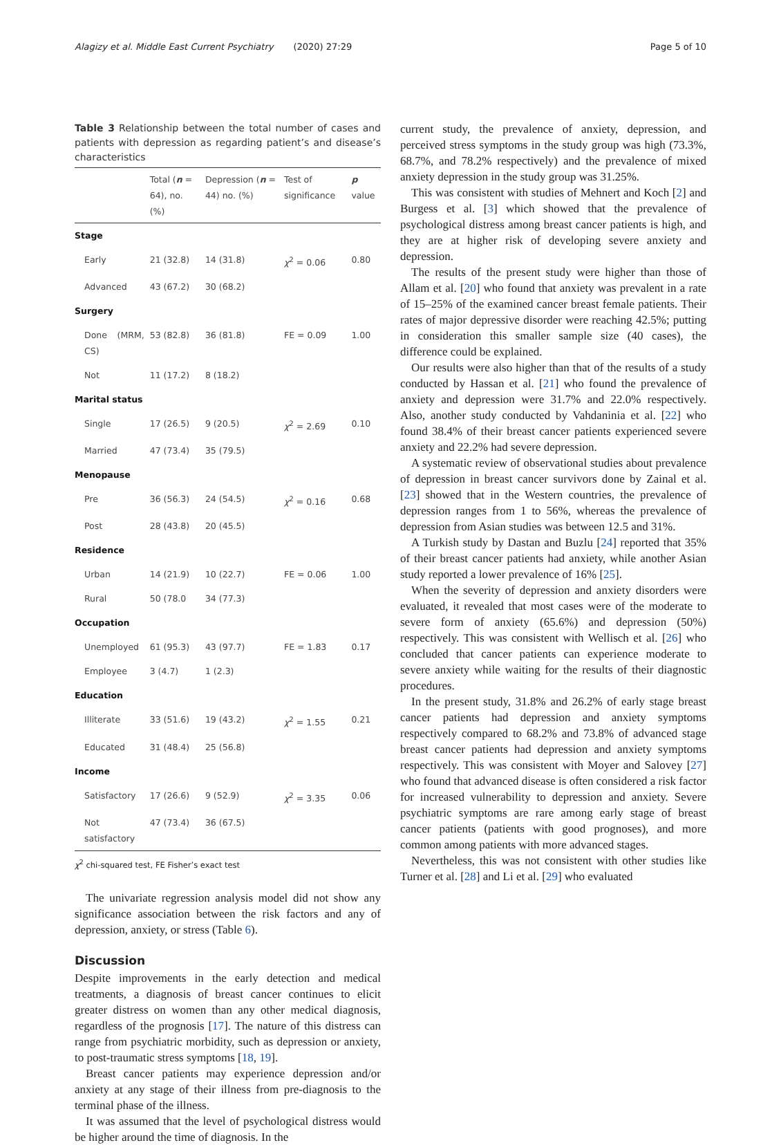Alagizy et al. Middle East Current Psychiatry (2020) 27:29 Page 5 of 10
Table 3 Relationship between the total number of cases and patients with depression as regarding patient’s and disease’s characteristics
| | Total ( n = 64), no. (%) | Depression ( n = 44) no. (%) | Test of significance | p value |
| --- | --- | --- | --- | --- |
| Stage | | | | |
| Early | 21 (32.8) | 14 (31.8) | χ<sup>2</sup> = 0.06 | 0.80 |
| Advanced | 43 (67.2) | 30 (68.2) | | |
| Surgery | | | | |
| Done (MRM, CS) | 53 (82.8) | 36 (81.8) | FE = 0.09 | 1.00 |
| Not | 11 (17.2) | 8 (18.2) | | |
| Marital status | | | | |
| Single | 17 (26.5) | 9 (20.5) | χ<sup>2</sup> = 2.69 | 0.10 |
| Married | 47 (73.4) | 35 (79.5) | | |
| Menopause | | | | |
| Pre | 36 (56.3) | 24 (54.5) | χ<sup>2</sup> = 0.16 | 0.68 |
| Post | 28 (43.8) | 20 (45.5) | | |
| Residence | | | | |
| Urban | 14 (21.9) | 10 (22.7) | FE = 0.06 | 1.00 |
| Rural | 50 (78.0 | 34 (77.3) | | |
| Occupation | | | | |
| Unemployed | 61 (95.3) | 43 (97.7) | FE = 1.83 | 0.17 |
| Employee | 3 (4.7) | 1 (2.3) | | |
| Education | | | | |
| Illiterate | 33 (51.6) | 19 (43.2) | χ<sup>2</sup> = 1.55 | 0.21 |
| Educated | 31 (48.4) | 25 (56.8) | | |
| Income | | | | |
| Satisfactory | 17 (26.6) | 9 (52.9) | χ<sup>2</sup> = 3.35 | 0.06 |
| Not satisfactory | 47 (73.4) | 36 (67.5) | | |
χ<sup>2</sup> chi-squared test, FE Fisher’s exact test
The univariate regression analysis model did not show any significance association between the risk factors and any of depression, anxiety, or stress (Table 6).
Discussion
Despite improvements in the early detection and medical treatments, a diagnosis of breast cancer continues to elicit greater distress on women than any other medical diagnosis, regardless of the prognosis [17]. The nature of this distress can range from psychiatric morbidity, such as depression or anxiety, to post-traumatic stress symptoms [18, 19].
Breast cancer patients may experience depression and/or anxiety at any stage of their illness from pre-diagnosis to the terminal phase of the illness.
It was assumed that the level of psychological distress would be higher around the time of diagnosis. In the
current study, the prevalence of anxiety, depression, and perceived stress symptoms in the study group was high (73.3%, 68.7%, and 78.2% respectively) and the prevalence of mixed anxiety depression in the study group was 31.25%.
This was consistent with studies of Mehnert and Koch [2] and Burgess et al. [3] which showed that the prevalence of psychological distress among breast cancer patients is high, and they are at higher risk of developing severe anxiety and depression.
The results of the present study were higher than those of Allam et al. [20] who found that anxiety was prevalent in a rate of 15–25% of the examined cancer breast female patients. Their rates of major depressive disorder were reaching 42.5%; putting in consideration this smaller sample size (40 cases), the difference could be explained.
Our results were also higher than that of the results of a study conducted by Hassan et al. [21] who found the prevalence of anxiety and depression were 31.7% and 22.0% respectively. Also, another study conducted by Vahdaninia et al. [22] who found 38.4% of their breast cancer patients experienced severe anxiety and 22.2% had severe depression.
A systematic review of observational studies about prevalence of depression in breast cancer survivors done by Zainal et al. [23] showed that in the Western countries, the prevalence of depression ranges from 1 to 56%, whereas the prevalence of depression from Asian studies was between 12.5 and 31%.
A Turkish study by Dastan and Buzlu [24] reported that 35% of their breast cancer patients had anxiety, while another Asian study reported a lower prevalence of 16% [25].
When the severity of depression and anxiety disorders were evaluated, it revealed that most cases were of the moderate to severe form of anxiety (65.6%) and depression (50%) respectively. This was consistent with Wellisch et al. [26] who concluded that cancer patients can experience moderate to severe anxiety while waiting for the results of their diagnostic procedures.
In the present study, 31.8% and 26.2% of early stage breast cancer patients had depression and anxiety symptoms respectively compared to 68.2% and 73.8% of advanced stage breast cancer patients had depression and anxiety symptoms respectively. This was consistent with Moyer and Salovey [27] who found that advanced disease is often considered a risk factor for increased vulnerability to depression and anxiety. Severe psychiatric symptoms are rare among early stage of breast cancer patients (patients with good prognoses), and more common among patients with more advanced stages.
Nevertheless, this was not consistent with other studies like Turner et al. [28] and Li et al. [29] who evaluated